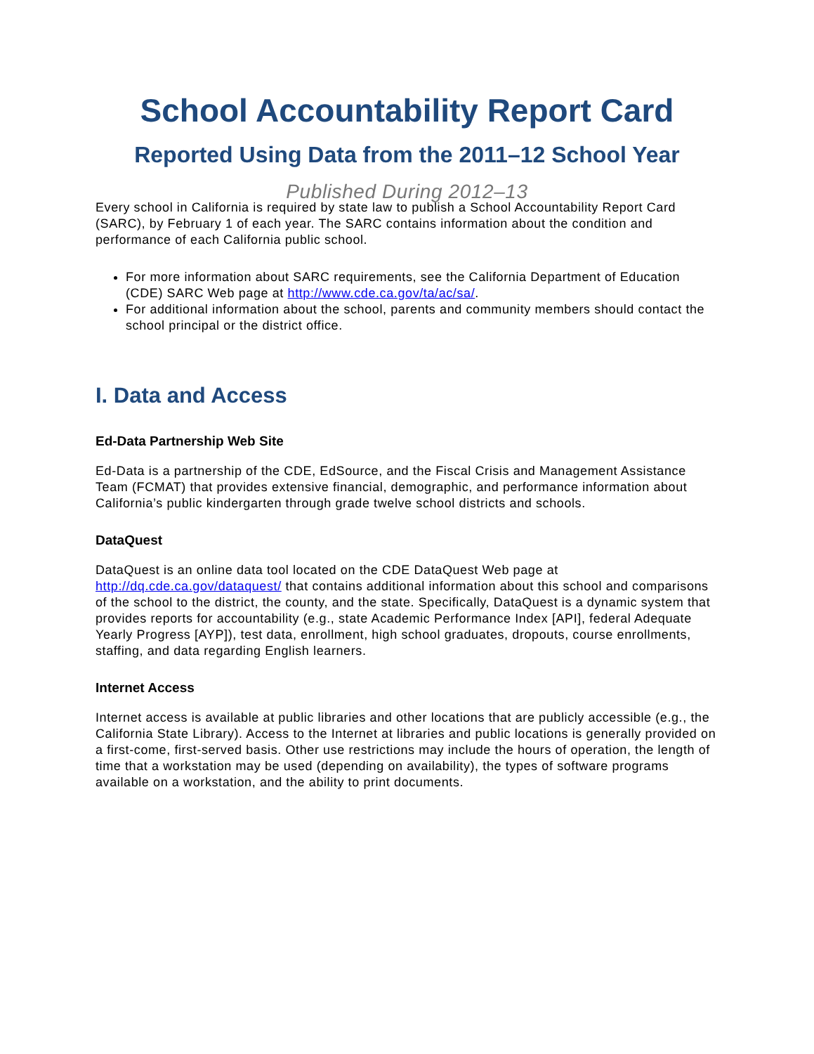School Accountability Report Card
Reported Using Data from the 2011–12 School Year
Published During 2012–13
Every school in California is required by state law to publish a School Accountability Report Card (SARC), by February 1 of each year. The SARC contains information about the condition and performance of each California public school.
For more information about SARC requirements, see the California Department of Education (CDE) SARC Web page at http://www.cde.ca.gov/ta/ac/sa/.
For additional information about the school, parents and community members should contact the school principal or the district office.
I. Data and Access
Ed-Data Partnership Web Site
Ed-Data is a partnership of the CDE, EdSource, and the Fiscal Crisis and Management Assistance Team (FCMAT) that provides extensive financial, demographic, and performance information about California’s public kindergarten through grade twelve school districts and schools.
DataQuest
DataQuest is an online data tool located on the CDE DataQuest Web page at http://dq.cde.ca.gov/dataquest/ that contains additional information about this school and comparisons of the school to the district, the county, and the state. Specifically, DataQuest is a dynamic system that provides reports for accountability (e.g., state Academic Performance Index [API], federal Adequate Yearly Progress [AYP]), test data, enrollment, high school graduates, dropouts, course enrollments, staffing, and data regarding English learners.
Internet Access
Internet access is available at public libraries and other locations that are publicly accessible (e.g., the California State Library). Access to the Internet at libraries and public locations is generally provided on a first-come, first-served basis. Other use restrictions may include the hours of operation, the length of time that a workstation may be used (depending on availability), the types of software programs available on a workstation, and the ability to print documents.